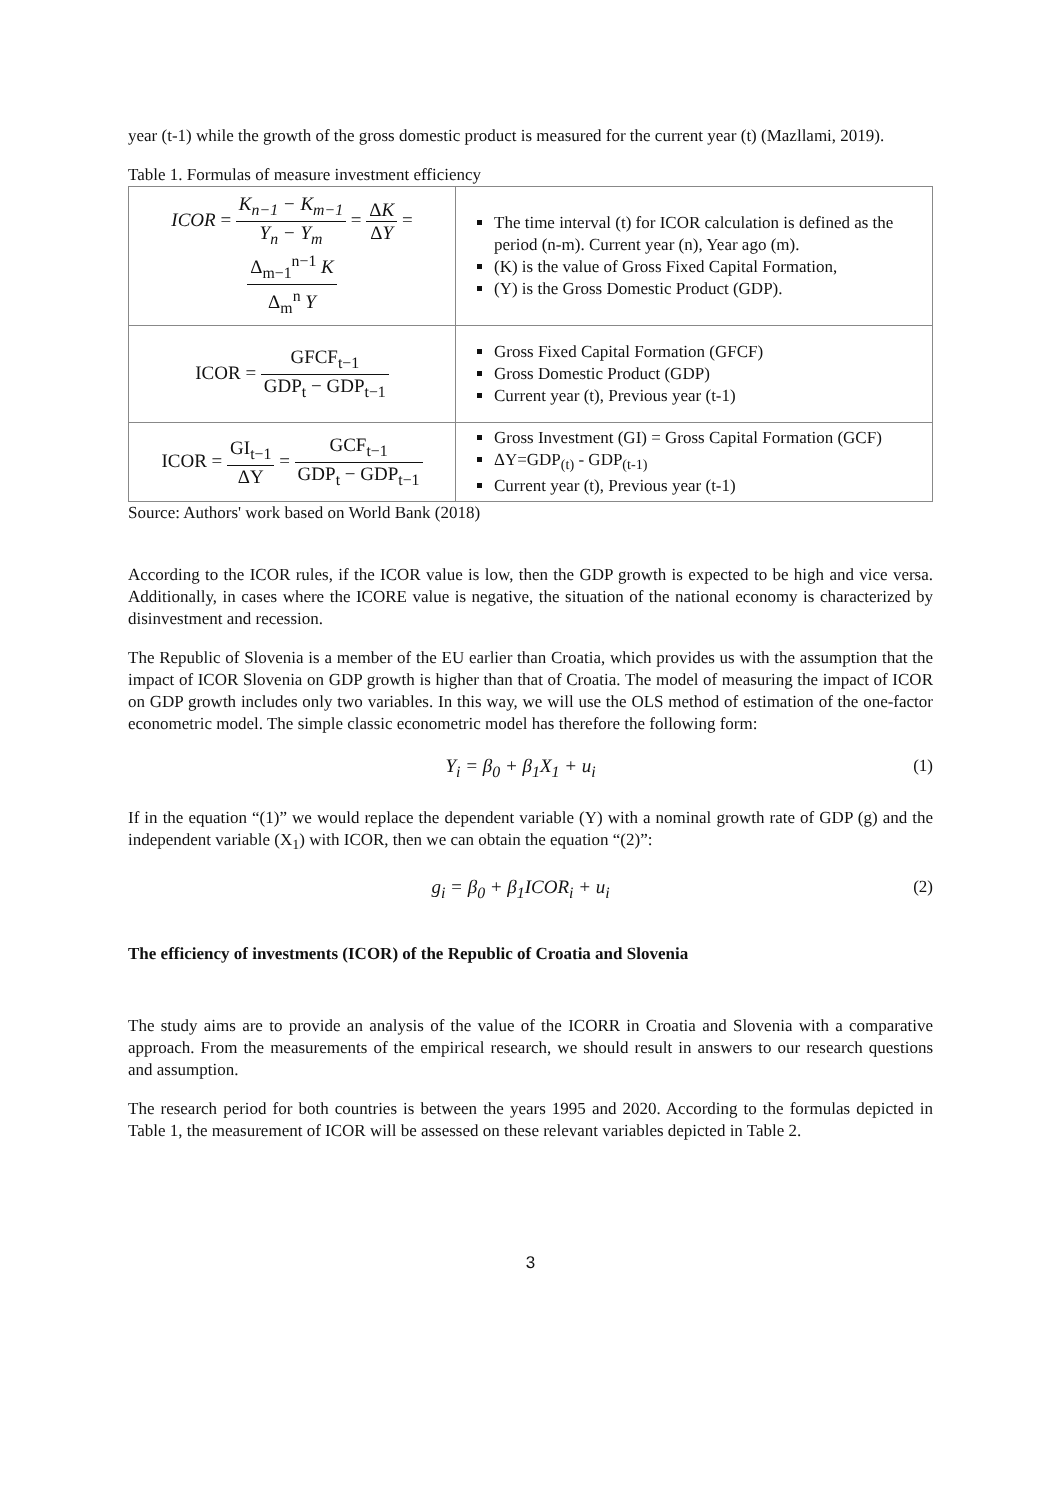year (t-1) while the growth of the gross domestic product is measured for the current year (t) (Mazllami, 2019).
Table 1. Formulas of measure investment efficiency
| ICOR = K<sub>n−1</sub> − K<sub>m−1</sub> Y<sub>n</sub> − Y<sub>m</sub> = Δ K Δ Y = Δ<sub>m−1</sub><sup>n−1</sup> K Δ<sub>m</sub><sup>n</sup> Y | The time interval (t) for ICOR calculation is defined as the period (n-m). Current year (n), Year ago (m). (K) is the value of Gross Fixed Capital Formation, (Y) is the Gross Domestic Product (GDP). |
| ICOR = GFCF<sub>t−1</sub> GDP<sub>t</sub> − GDP<sub>t−1</sub> | Gross Fixed Capital Formation (GFCF) Gross Domestic Product (GDP) Current year (t), Previous year (t-1) |
| ICOR = GI<sub>t−1</sub> ΔY = GCF<sub>t−1</sub> GDP<sub>t</sub> − GDP<sub>t−1</sub> | Gross Investment (GI) = Gross Capital Formation (GCF) ΔY=GDP<sub>(t)</sub> - GDP<sub>(t-1)</sub> Current year (t), Previous year (t-1) |
Source: Authors' work based on World Bank (2018)
According to the ICOR rules, if the ICOR value is low, then the GDP growth is expected to be high and vice versa. Additionally, in cases where the ICORE value is negative, the situation of the national economy is characterized by disinvestment and recession.
The Republic of Slovenia is a member of the EU earlier than Croatia, which provides us with the assumption that the impact of ICOR Slovenia on GDP growth is higher than that of Croatia. The model of measuring the impact of ICOR on GDP growth includes only two variables. In this way, we will use the OLS method of estimation of the one-factor econometric model. The simple classic econometric model has therefore the following form:
Y<sub>i</sub> = β<sub>0</sub> + β<sub>1</sub>X<sub>1</sub> + u<sub>i</sub> (1)
If in the equation “(1)” we would replace the dependent variable (Y) with a nominal growth rate of GDP (g) and the independent variable (X<sub>1</sub>) with ICOR, then we can obtain the equation “(2)”:
g<sub>i</sub> = β<sub>0</sub> + β<sub>1</sub>ICOR<sub>i</sub> + u<sub>i</sub> (2)
The efficiency of investments (ICOR) of the Republic of Croatia and Slovenia
The study aims are to provide an analysis of the value of the ICORR in Croatia and Slovenia with a comparative approach. From the measurements of the empirical research, we should result in answers to our research questions and assumption.
The research period for both countries is between the years 1995 and 2020. According to the formulas depicted in Table 1, the measurement of ICOR will be assessed on these relevant variables depicted in Table 2.
3